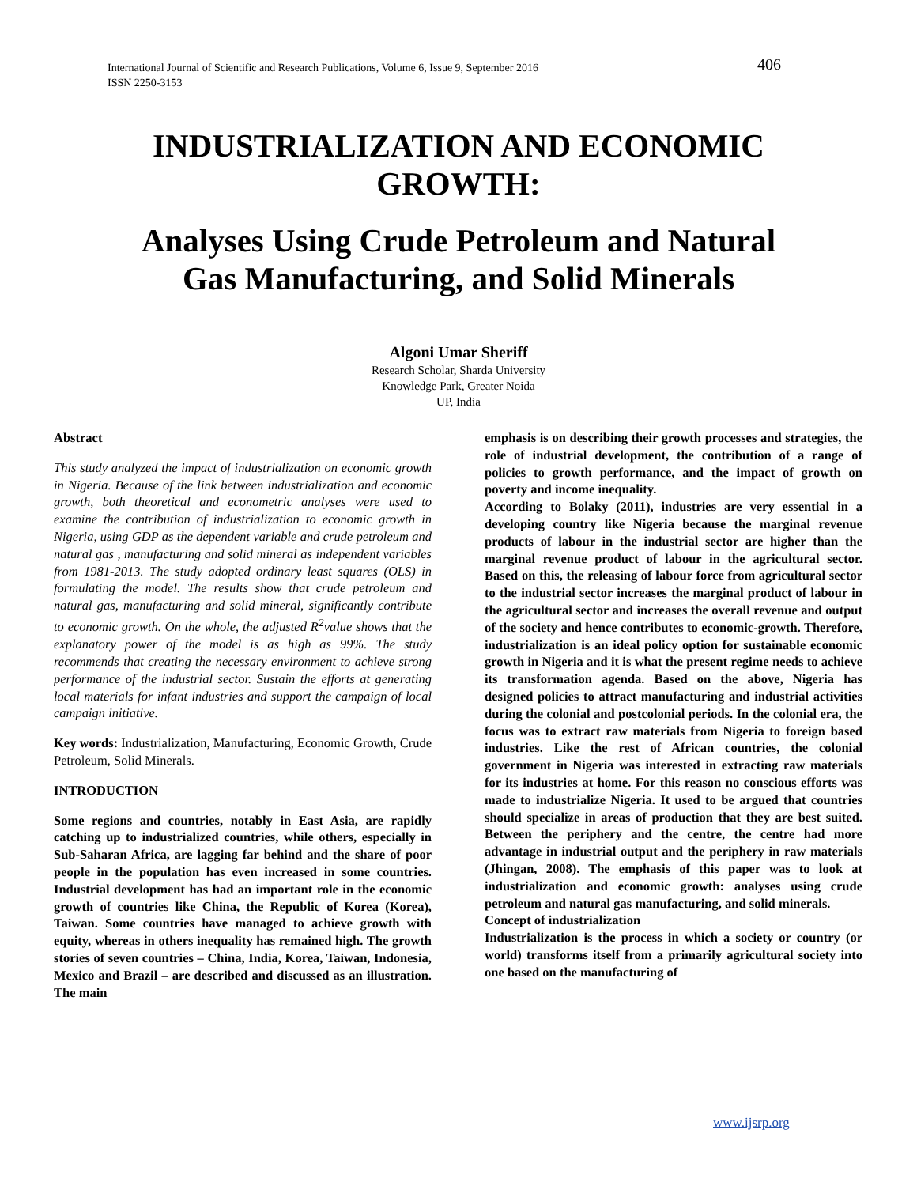406 International Journal of Scientific and Research Publications, Volume 6, Issue 9, September 2016
ISSN 2250-3153
INDUSTRIALIZATION AND ECONOMIC
GROWTH:
Analyses Using Crude Petroleum and Natural
Gas Manufacturing, and Solid Minerals
Algoni Umar Sheriff
Research Scholar, Sharda University
Knowledge Park, Greater Noida
UP, India
Abstract
This study analyzed the impact of industrialization on economic growth in Nigeria. Because of the link between industrialization and economic growth, both theoretical and econometric analyses were used to examine the contribution of industrialization to economic growth in Nigeria, using GDP as the dependent variable and crude petroleum and natural gas , manufacturing and solid mineral as independent variables from 1981-2013. The study adopted ordinary least squares (OLS) in formulating the model. The results show that crude petroleum and natural gas, manufacturing and solid mineral, significantly contribute to economic growth. On the whole, the adjusted R<sup>2</sup>value shows that the explanatory power of the model is as high as 99%. The study recommends that creating the necessary environment to achieve strong performance of the industrial sector. Sustain the efforts at generating local materials for infant industries and support the campaign of local campaign initiative.
Key words: Industrialization, Manufacturing, Economic Growth, Crude Petroleum, Solid Minerals.
INTRODUCTION
Some regions and countries, notably in East Asia, are rapidly catching up to industrialized countries, while others, especially in Sub-Saharan Africa, are lagging far behind and the share of poor people in the population has even increased in some countries. Industrial development has had an important role in the economic growth of countries like China, the Republic of Korea (Korea), Taiwan. Some countries have managed to achieve growth with equity, whereas in others inequality has remained high. The growth stories of seven countries – China, India, Korea, Taiwan, Indonesia, Mexico and Brazil – are described and discussed as an illustration. The main
emphasis is on describing their growth processes and strategies, the role of industrial development, the contribution of a range of policies to growth performance, and the impact of growth on poverty and income inequality.
According to Bolaky (2011), industries are very essential in a developing country like Nigeria because the marginal revenue products of labour in the industrial sector are higher than the marginal revenue product of labour in the agricultural sector. Based on this, the releasing of labour force from agricultural sector to the industrial sector increases the marginal product of labour in the agricultural sector and increases the overall revenue and output of the society and hence contributes to economic-growth. Therefore, industrialization is an ideal policy option for sustainable economic growth in Nigeria and it is what the present regime needs to achieve its transformation agenda. Based on the above, Nigeria has designed policies to attract manufacturing and industrial activities during the colonial and postcolonial periods. In the colonial era, the focus was to extract raw materials from Nigeria to foreign based industries. Like the rest of African countries, the colonial government in Nigeria was interested in extracting raw materials for its industries at home. For this reason no conscious efforts was made to industrialize Nigeria. It used to be argued that countries should specialize in areas of production that they are best suited. Between the periphery and the centre, the centre had more advantage in industrial output and the periphery in raw materials (Jhingan, 2008). The emphasis of this paper was to look at industrialization and economic growth: analyses using crude petroleum and natural gas manufacturing, and solid minerals.
Concept of industrialization
Industrialization is the process in which a society or country (or world) transforms itself from a primarily agricultural society into one based on the manufacturing of
www.ijsrp.org